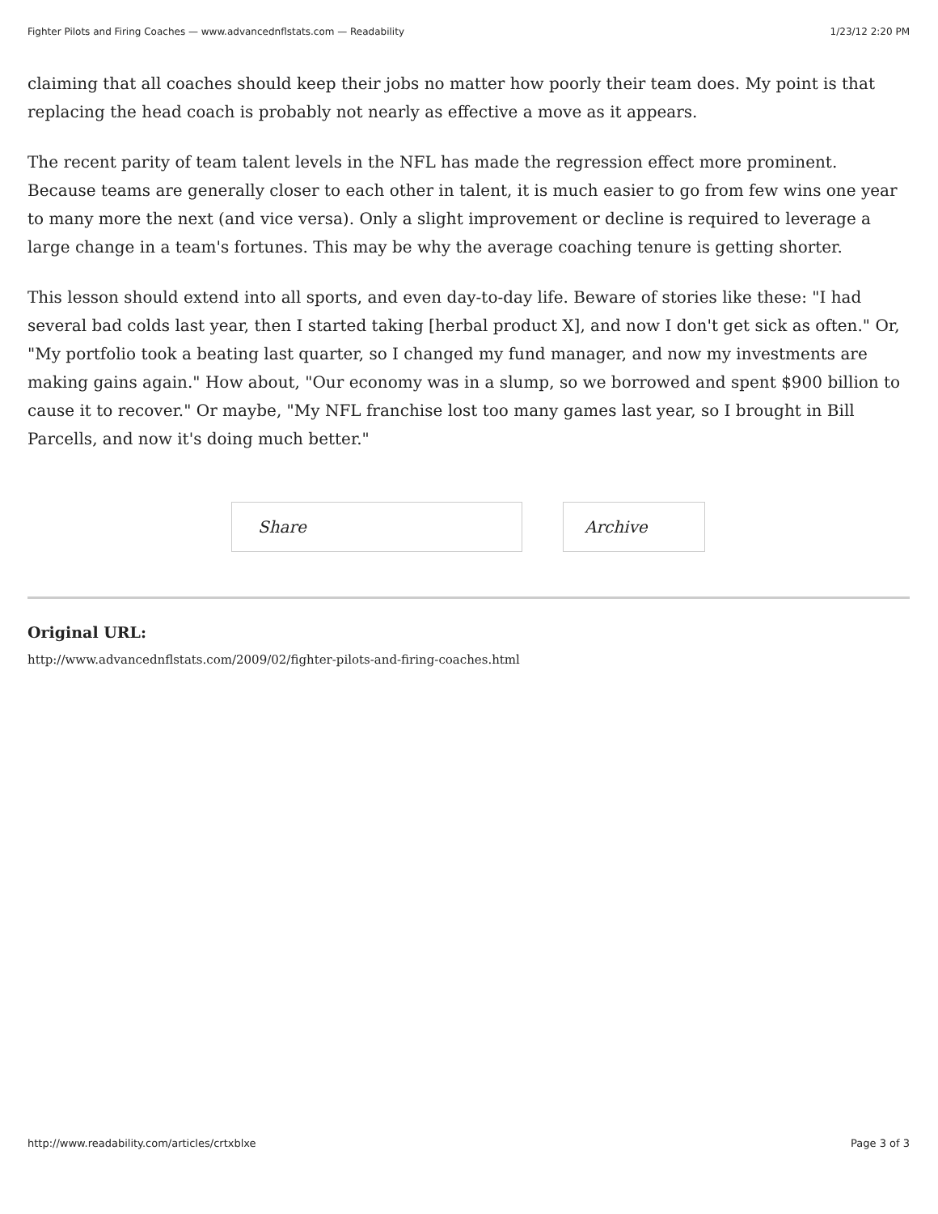Fighter Pilots and Firing Coaches — www.advancednflstats.com — Readability 1/23/12 2:20 PM
claiming that all coaches should keep their jobs no matter how poorly their team does. My point is that replacing the head coach is probably not nearly as effective a move as it appears.
The recent parity of team talent levels in the NFL has made the regression effect more prominent. Because teams are generally closer to each other in talent, it is much easier to go from few wins one year to many more the next (and vice versa). Only a slight improvement or decline is required to leverage a large change in a team's fortunes. This may be why the average coaching tenure is getting shorter.
This lesson should extend into all sports, and even day-to-day life. Beware of stories like these: "I had several bad colds last year, then I started taking [herbal product X], and now I don't get sick as often." Or, "My portfolio took a beating last quarter, so I changed my fund manager, and now my investments are making gains again." How about, "Our economy was in a slump, so we borrowed and spent $900 billion to cause it to recover." Or maybe, "My NFL franchise lost too many games last year, so I brought in Bill Parcells, and now it's doing much better."
Share Archive
Original URL:
http://www.advancednflstats.com/2009/02/fighter-pilots-and-firing-coaches.html
http://www.readability.com/articles/crtxblxe Page 3 of 3